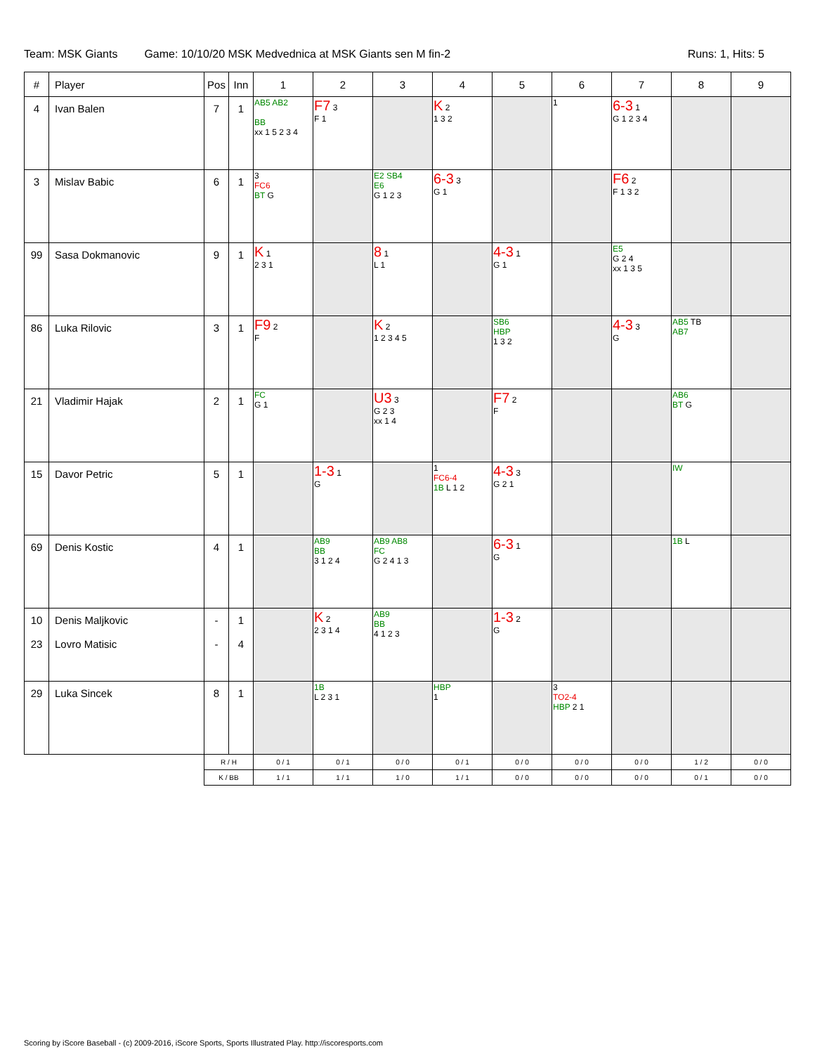Team: MSK Giants Game: 10/10/20 MSK Medvednica at MSK Giants sen M fin-2 Runs: 1, Hits: 5
| # | Player | Pos | Inn | 1 | 2 | 3 | 4 | 5 | 6 | 7 | 8 | 9 |
| --- | --- | --- | --- | --- | --- | --- | --- | --- | --- | --- | --- | --- |
| 4 | Ivan Balen | 7 | 1 | AB5 AB2 BB xx 1 5 2 3 4 | F7 3 F 1 | | K 2 1 3 2 | | 1 | 6-3 1 G 1 2 3 4 | | |
| 3 | Mislav Babic | 6 | 1 | 3 FC6 BT G | | E2 SB4 E6 G 1 2 3 | 6-3 3 G 1 | | | F6 2 F 1 3 2 | | |
| 99 | Sasa Dokmanovic | 9 | 1 | K 1 2 3 1 | | 8 1 L 1 | | 4-3 1 G 1 | | E5 G 2 4 xx 1 3 5 | | |
| 86 | Luka Rilovic | 3 | 1 | F9 2 F | | K 2 1 2 3 4 5 | | SB6 HBP 1 3 2 | | 4-3 3 G | AB5 TB AB7 | |
| 21 | Vladimir Hajak | 2 | 1 | FC G 1 | | U3 3 G 2 3 xx 1 4 | | F7 2 F | | | AB6 BT G | |
| 15 | Davor Petric | 5 | 1 | | 1-3 1 G | | 1 FC6-4 1B L 1 2 | 4-3 3 G 2 1 | | | IW | |
| 69 | Denis Kostic | 4 | 1 | | AB9 BB 3 1 2 4 | AB9 AB8 FC G 2 4 1 3 | | 6-3 1 G | | | 1B L | |
| 10 23 | Denis Maljkovic Lovro Matisic | - - | 1 4 | | K 2 2 3 1 4 | AB9 BB 4 1 2 3 | | 1-3 2 G | | | | |
| 29 | Luka Sincek | 8 | 1 | | 1B L 2 3 1 | | HBP 1 | | 3 TO2-4 HBP 2 1 | | | |
| | | R / H | | 0 / 1 | 0 / 1 | 0 / 0 | 0 / 1 | 0 / 0 | 0 / 0 | 0 / 0 | 1 / 2 | 0 / 0 |
| | | K / BB | | 1 / 1 | 1 / 1 | 1 / 0 | 1 / 1 | 0 / 0 | 0 / 0 | 0 / 0 | 0 / 1 | 0 / 0 |
Scoring by iScore Baseball - (c) 2009-2016, iScore Sports, Sports Illustrated Play. http://iscoresports.com